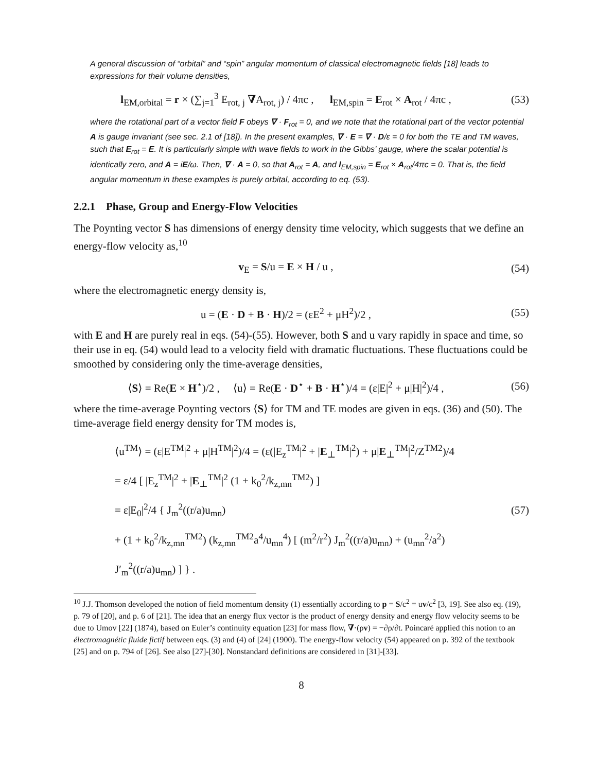A general discussion of “orbital” and “spin” angular momentum of classical electromagnetic fields [18] leads to expressions for their volume densities,
l<sub>EM,orbital</sub> = r × (∑<sub>j=1</sub><sup>3</sup> E<sub>rot, j</sub> ∇A<sub>rot, j</sub>) / 4πc , l<sub>EM,spin</sub> = E<sub>rot</sub> × A<sub>rot</sub> / 4πc ,
(53)
where the rotational part of a vector field F obeys ∇ · F<sub>rot</sub> = 0, and we note that the rotational part of the vector potential A is gauge invariant (see sec. 2.1 of [18]). In the present examples, ∇ · E = ∇ · D/ε = 0 for both the TE and TM waves, such that E<sub>rot</sub> = E. It is particularly simple with wave fields to work in the Gibbs’ gauge, where the scalar potential is identically zero, and A = iE/ω. Then, ∇ · A = 0, so that A<sub>rot</sub> = A, and l<sub>EM,spin</sub> = E<sub>rot</sub> × A<sub>rot</sub>/4πc = 0. That is, the field angular momentum in these examples is purely orbital, according to eq. (53).
2.2.1 Phase, Group and Energy-Flow Velocities
The Poynting vector S has dimensions of energy density time velocity, which suggests that we define an energy-flow velocity as,<sup>10</sup>
v<sub>E</sub> = S/u = E × H / u , (54)
where the electromagnetic energy density is,
u = (E · D + B · H)/2 = (εE<sup>2</sup> + μH<sup>2</sup>)/2 ,
(55)
with E and H are purely real in eqs. (54)-(55). However, both S and u vary rapidly in space and time, so their use in eq. (54) would lead to a velocity field with dramatic fluctuations. These fluctuations could be smoothed by considering only the time-average densities,
⟨S⟩ = Re(E × H<sup>⋆</sup>)/2 , ⟨u⟩ = Re(E · D<sup>⋆</sup> + B · H<sup>⋆</sup>)/4 = (ε|E|<sup>2</sup> + μ|H|<sup>2</sup>)/4 ,
(56)
where the time-average Poynting vectors ⟨S⟩ for TM and TE modes are given in eqs. (36) and (50). The time-average field energy density for TM modes is,
⟨u<sup>TM</sup>⟩ = (ε|E<sup>TM</sup>|<sup>2</sup> + μ|H<sup>TM</sup>|<sup>2</sup>)/4 = (ε(|E<sub>z</sub><sup>TM</sup>|<sup>2</sup> + |E<sub>⊥</sub><sup>TM</sup>|<sup>2</sup>) + μ|E<sub>⊥</sub><sup>TM</sup>|<sup>2</sup>/Z<sup>TM2</sup>)/4
= ε/4 [ |E<sub>z</sub><sup>TM</sup>|<sup>2</sup> + |E<sub>⊥</sub><sup>TM</sup>|<sup>2</sup> (1 + k<sub>0</sub><sup>2</sup>/k<sub>z,mn</sub><sup>TM2</sup>) ]
= ε|E<sub>0</sub>|<sup>2</sup>/4 { J<sub>m</sub><sup>2</sup>((r/a)u<sub>mn</sub>)
+ (1 + k<sub>0</sub><sup>2</sup>/k<sub>z,mn</sub><sup>TM2</sup>) (k<sub>z,mn</sub><sup>TM2</sup>a<sup>4</sup>/u<sub>mn</sub><sup>4</sup>) [ (m<sup>2</sup>/r<sup>2</sup>) J<sub>m</sub><sup>2</sup>((r/a)u<sub>mn</sub>) + (u<sub>mn</sub><sup>2</sup>/a<sup>2</sup>) J′<sub>m</sub><sup>2</sup>((r/a)u<sub>mn</sub>) ] } .
(57)
<sup>10</sup> J.J. Thomson developed the notion of field momentum density (1) essentially according to p = S/c<sup>2</sup> = uv/c<sup>2</sup> [3, 19]. See also eq. (19), p. 79 of [20], and p. 6 of [21]. The idea that an energy flux vector is the product of energy density and energy flow velocity seems to be due to Umov [22] (1874), based on Euler’s continuity equation [23] for mass flow, ∇·(ρv) = −∂ρ/∂t. Poincaré applied this notion to an électromagnétic fluide fictif between eqs. (3) and (4) of [24] (1900). The energy-flow velocity (54) appeared on p. 392 of the textbook [25] and on p. 794 of [26]. See also [27]-[30]. Nonstandard definitions are considered in [31]-[33].
8